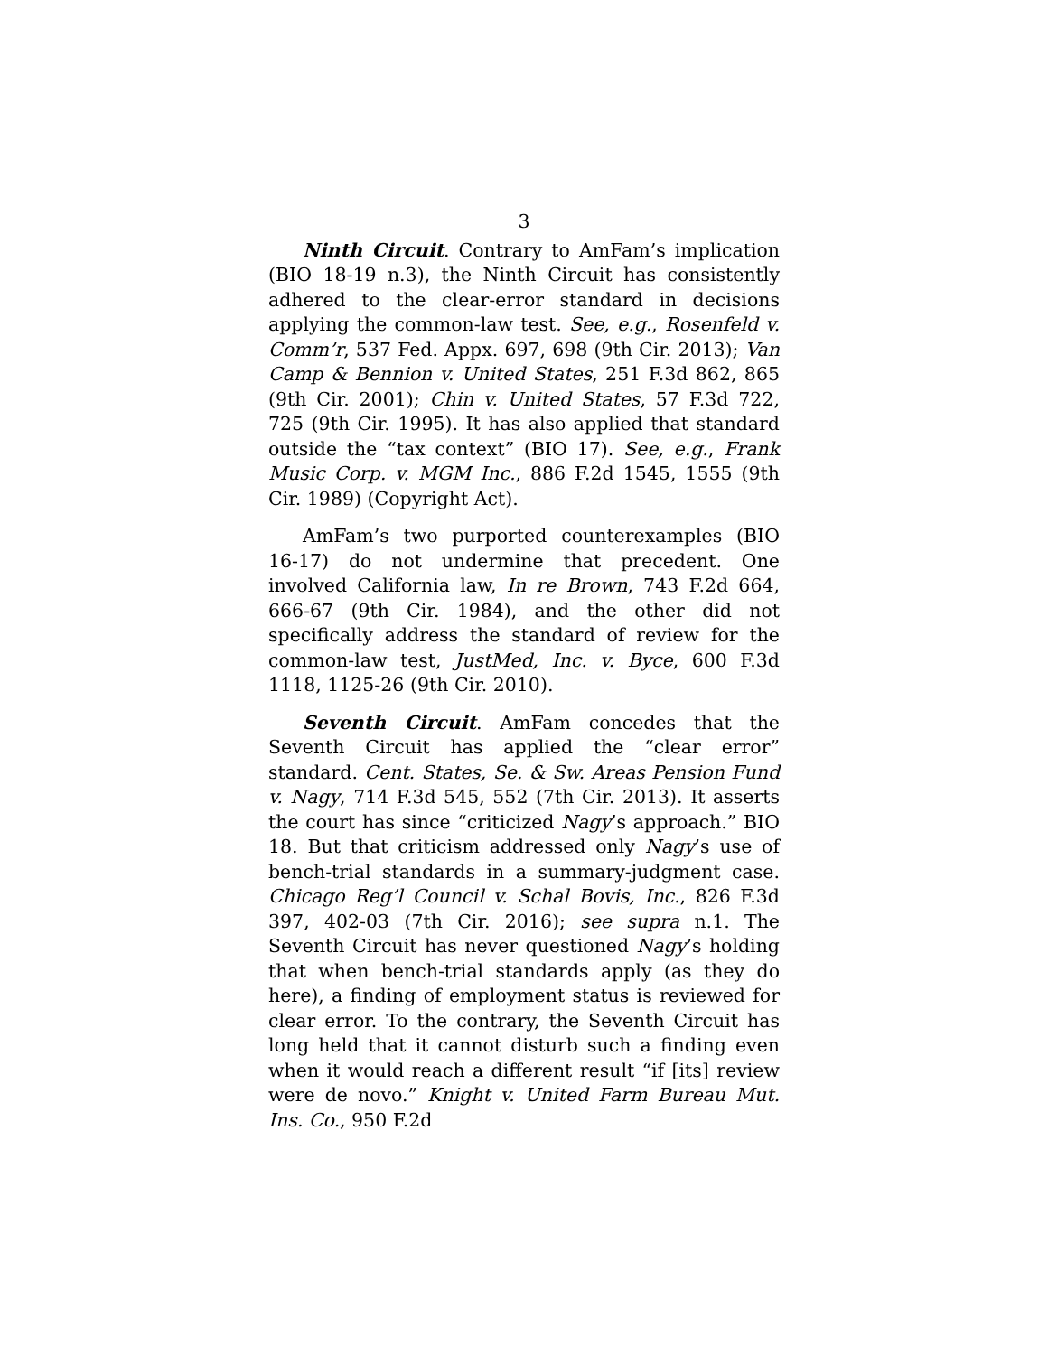3
Ninth Circuit. Contrary to AmFam’s implication (BIO 18-19 n.3), the Ninth Circuit has consistently adhered to the clear-error standard in decisions applying the common-law test. See, e.g., Rosenfeld v. Comm’r, 537 Fed. Appx. 697, 698 (9th Cir. 2013); Van Camp & Bennion v. United States, 251 F.3d 862, 865 (9th Cir. 2001); Chin v. United States, 57 F.3d 722, 725 (9th Cir. 1995). It has also applied that standard outside the “tax context” (BIO 17). See, e.g., Frank Music Corp. v. MGM Inc., 886 F.2d 1545, 1555 (9th Cir. 1989) (Copyright Act).
AmFam’s two purported counterexamples (BIO 16-17) do not undermine that precedent. One involved California law, In re Brown, 743 F.2d 664, 666-67 (9th Cir. 1984), and the other did not specifically address the standard of review for the common-law test, JustMed, Inc. v. Byce, 600 F.3d 1118, 1125-26 (9th Cir. 2010).
Seventh Circuit. AmFam concedes that the Seventh Circuit has applied the “clear error” standard. Cent. States, Se. & Sw. Areas Pension Fund v. Nagy, 714 F.3d 545, 552 (7th Cir. 2013). It asserts the court has since “criticized Nagy’s approach.” BIO 18. But that criticism addressed only Nagy’s use of bench-trial standards in a summary-judgment case. Chicago Reg’l Council v. Schal Bovis, Inc., 826 F.3d 397, 402-03 (7th Cir. 2016); see supra n.1. The Seventh Circuit has never questioned Nagy’s holding that when bench-trial standards apply (as they do here), a finding of employment status is reviewed for clear error. To the contrary, the Seventh Circuit has long held that it cannot disturb such a finding even when it would reach a different result “if [its] review were de novo.” Knight v. United Farm Bureau Mut. Ins. Co., 950 F.2d